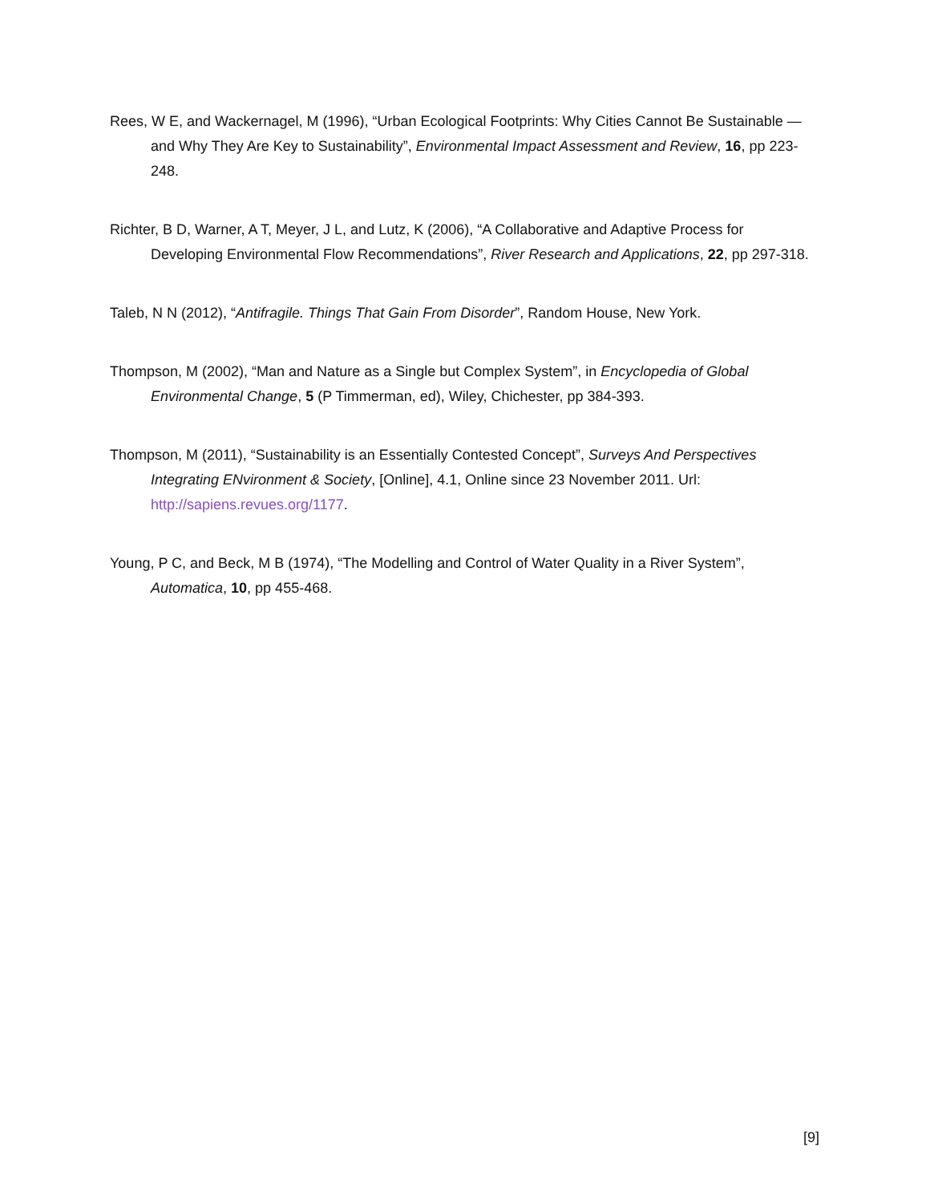Rees, W E, and Wackernagel, M (1996), “Urban Ecological Footprints: Why Cities Cannot Be Sustainable — and Why They Are Key to Sustainability”, Environmental Impact Assessment and Review, 16, pp 223-248.
Richter, B D, Warner, A T, Meyer, J L, and Lutz, K (2006), “A Collaborative and Adaptive Process for Developing Environmental Flow Recommendations”, River Research and Applications, 22, pp 297-318.
Taleb, N N (2012), “Antifragile. Things That Gain From Disorder”, Random House, New York.
Thompson, M (2002), “Man and Nature as a Single but Complex System”, in Encyclopedia of Global Environmental Change, 5 (P Timmerman, ed), Wiley, Chichester, pp 384-393.
Thompson, M (2011), “Sustainability is an Essentially Contested Concept”, Surveys And Perspectives Integrating ENvironment & Society, [Online], 4.1, Online since 23 November 2011. Url: http://sapiens.revues.org/1177.
Young, P C, and Beck, M B (1974), “The Modelling and Control of Water Quality in a River System”, Automatica, 10, pp 455-468.
[9]